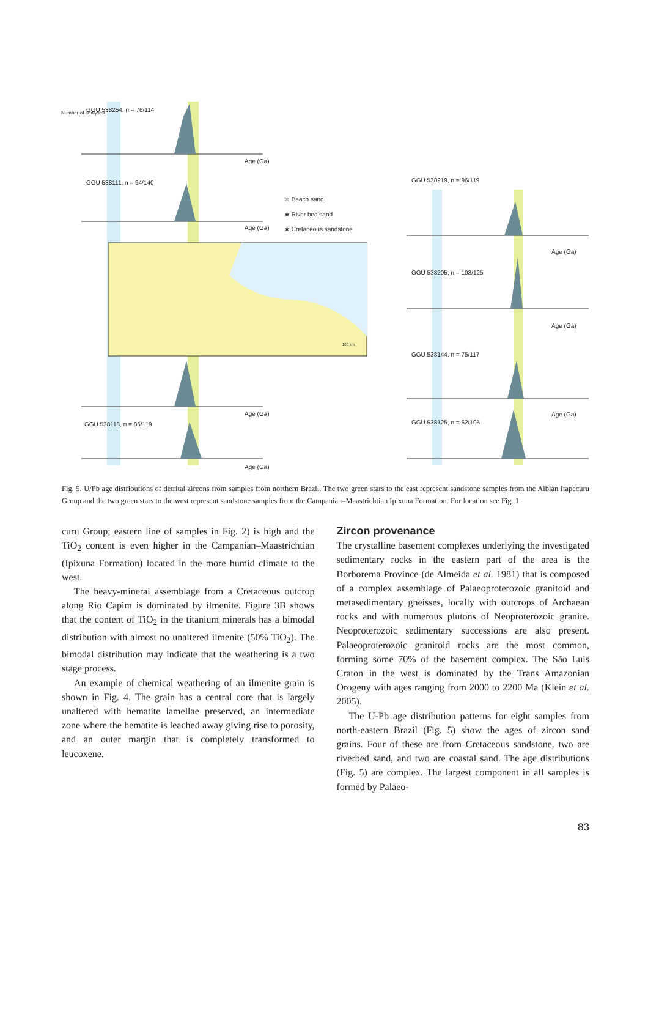GGU 538254, n = 76/114
GGU 538111, n = 94/140
GGU 538118, n = 86/119
GGU 538219, n = 96/119
GGU 538205, n = 103/125
GGU 538144, n = 75/117
GGU 538125, n = 62/105
☆ Beach sand
★ River bed sand
★ Cretaceous sandstone
Age (Ga)
Age (Ga)
Age (Ga)
Age (Ga)
Age (Ga)
Age (Ga)
Age (Ga)
Number of analyses
100 km
Fig. 5. U/Pb age distributions of detrital zircons from samples from northern Brazil. The two green stars to the east represent sandstone samples from the Albian Itapecuru Group and the two green stars to the west represent sandstone samples from the Campanian–Maastrichtian Ipixuna Formation. For location see Fig. 1.
curu Group; eastern line of samples in Fig. 2) is high and the TiO<sub>2</sub> content is even higher in the Campanian–Maastrichtian (Ipixuna Formation) located in the more humid climate to the west.
The heavy-mineral assemblage from a Cretaceous outcrop along Rio Capim is dominated by ilmenite. Figure 3B shows that the content of TiO<sub>2</sub> in the titanium minerals has a bimodal distribution with almost no unaltered ilmenite (50% TiO<sub>2</sub>). The bimodal distribution may indicate that the weathering is a two stage process.
An example of chemical weathering of an ilmenite grain is shown in Fig. 4. The grain has a central core that is largely unaltered with hematite lamellae preserved, an intermediate zone where the hematite is leached away giving rise to porosity, and an outer margin that is completely transformed to leucoxene.
Zircon provenance
The crystalline basement complexes underlying the investigated sedimentary rocks in the eastern part of the area is the Borborema Province (de Almeida et al. 1981) that is composed of a complex assemblage of Palaeoproterozoic granitoid and metasedimentary gneisses, locally with outcrops of Archaean rocks and with numerous plutons of Neoproterozoic granite. Neoproterozoic sedimentary successions are also present. Palaeoproterozoic granitoid rocks are the most common, forming some 70% of the basement complex. The São Luís Craton in the west is dominated by the Trans Amazonian Orogeny with ages ranging from 2000 to 2200 Ma (Klein et al. 2005).
The U-Pb age distribution patterns for eight samples from north-eastern Brazil (Fig. 5) show the ages of zircon sand grains. Four of these are from Cretaceous sandstone, two are riverbed sand, and two are coastal sand. The age distributions (Fig. 5) are complex. The largest component in all samples is formed by Palaeo-
83